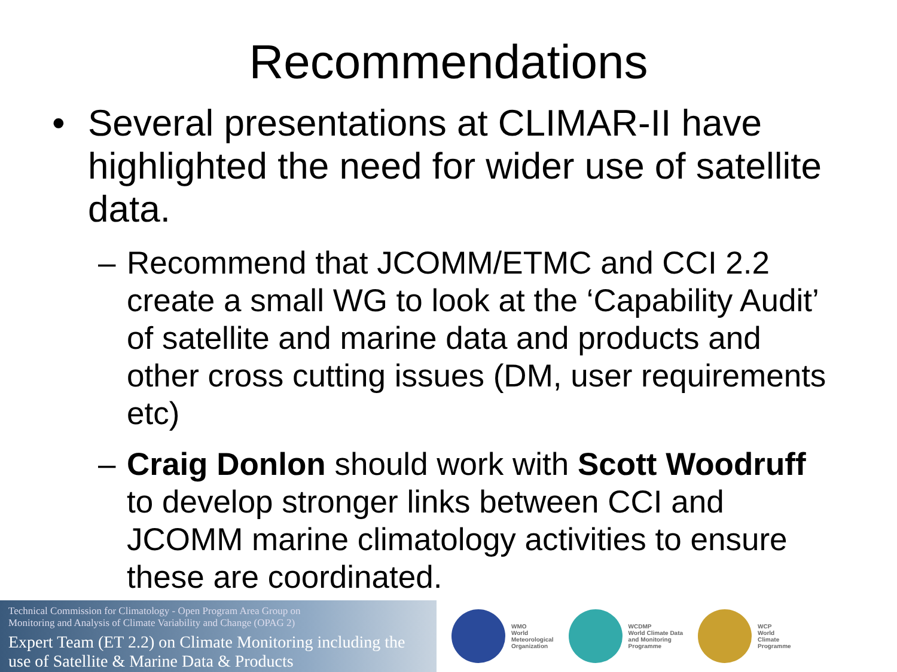Recommendations
• Several presentations at CLIMAR-II have highlighted the need for wider use of satellite data.
– Recommend that JCOMM/ETMC and CCI 2.2 create a small WG to look at the ‘Capability Audit’ of satellite and marine data and products and other cross cutting issues (DM, user requirements etc)
– Craig Donlon should work with Scott Woodruff to develop stronger links between CCI and JCOMM marine climatology activities to ensure these are coordinated.
Technical Commission for Climatology - Open Program Area Group on
Monitoring and Analysis of Climate Variability and Change (OPAG 2)
Expert Team (ET 2.2) on Climate Monitoring including the use of Satellite & Marine Data & Products
WMO
World
Meteorological
Organization
WCDMP
World Climate Data
and Monitoring
Programme
WCP
World
Climate
Programme